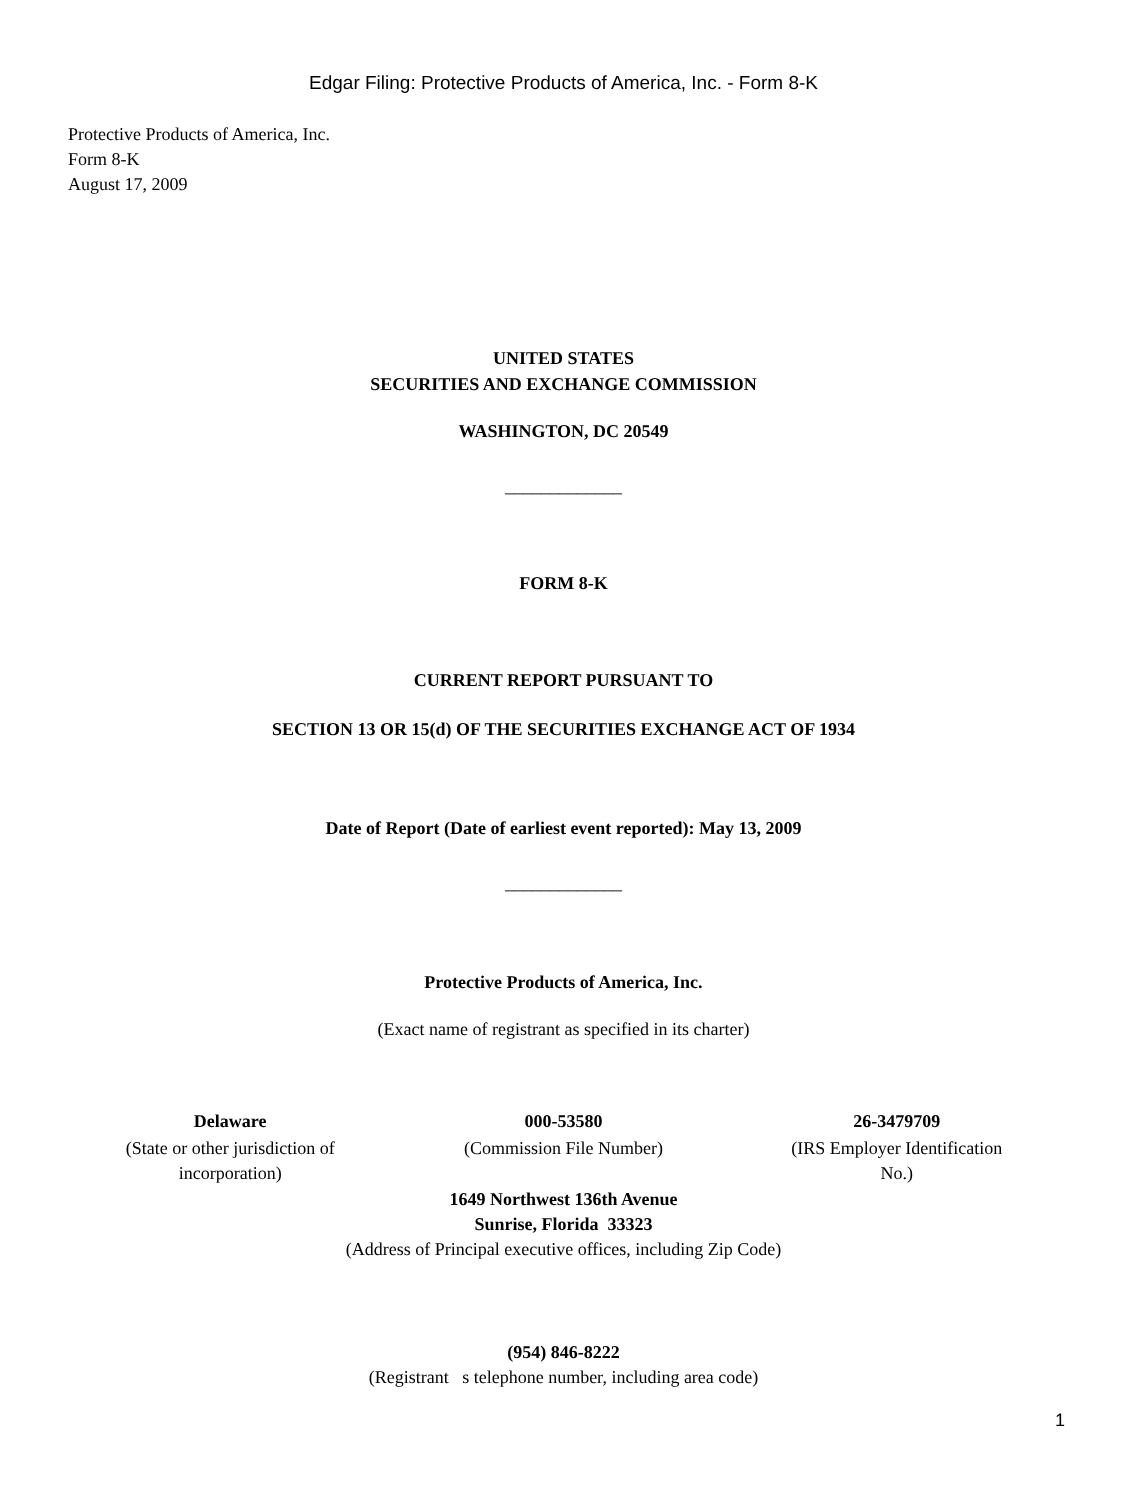Edgar Filing: Protective Products of America, Inc. - Form 8-K
Protective Products of America, Inc.
Form 8-K
August 17, 2009
UNITED STATES
SECURITIES AND EXCHANGE COMMISSION
WASHINGTON, DC 20549
_____________
FORM 8-K
CURRENT REPORT PURSUANT TO
SECTION 13 OR 15(d) OF THE SECURITIES EXCHANGE ACT OF 1934
Date of Report (Date of earliest event reported): May 13, 2009
_____________
Protective Products of America, Inc.
(Exact name of registrant as specified in its charter)
| Delaware | 000-53580 | 26-3479709 |
| (State or other jurisdiction of incorporation) | (Commission File Number) | (IRS Employer Identification No.) |
1649 Northwest 136th Avenue
Sunrise, Florida 33323
(Address of Principal executive offices, including Zip Code)
(954) 846-8222
(Registrant s telephone number, including area code)
1